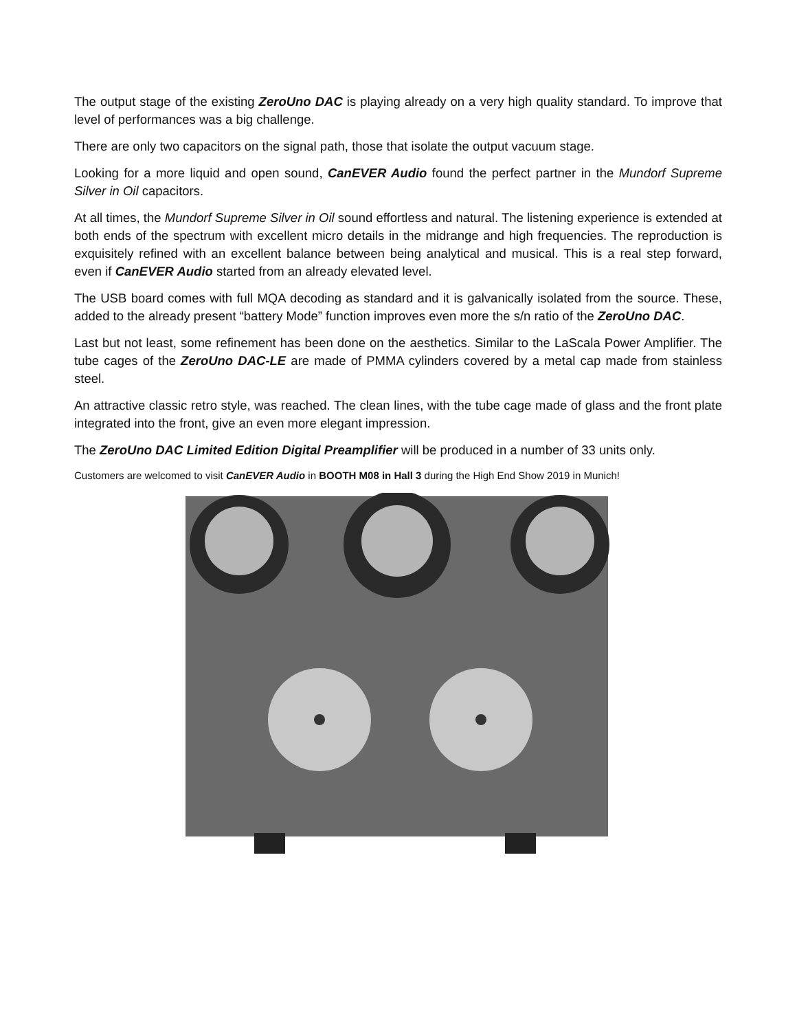The output stage of the existing ZeroUno DAC is playing already on a very high quality standard. To improve that level of performances was a big challenge.
There are only two capacitors on the signal path, those that isolate the output vacuum stage.
Looking for a more liquid and open sound, CanEVER Audio found the perfect partner in the Mundorf Supreme Silver in Oil capacitors.
At all times, the Mundorf Supreme Silver in Oil sound effortless and natural. The listening experience is extended at both ends of the spectrum with excellent micro details in the midrange and high frequencies. The reproduction is exquisitely refined with an excellent balance between being analytical and musical. This is a real step forward, even if CanEVER Audio started from an already elevated level.
The USB board comes with full MQA decoding as standard and it is galvanically isolated from the source. These, added to the already present “battery Mode” function improves even more the s/n ratio of the ZeroUno DAC.
Last but not least, some refinement has been done on the aesthetics. Similar to the LaScala Power Amplifier. The tube cages of the ZeroUno DAC-LE are made of PMMA cylinders covered by a metal cap made from stainless steel.
An attractive classic retro style, was reached. The clean lines, with the tube cage made of glass and the front plate integrated into the front, give an even more elegant impression.
The ZeroUno DAC Limited Edition Digital Preamplifier will be produced in a number of 33 units only.
Customers are welcomed to visit CanEVER Audio in BOOTH M08 in Hall 3 during the High End Show 2019 in Munich!